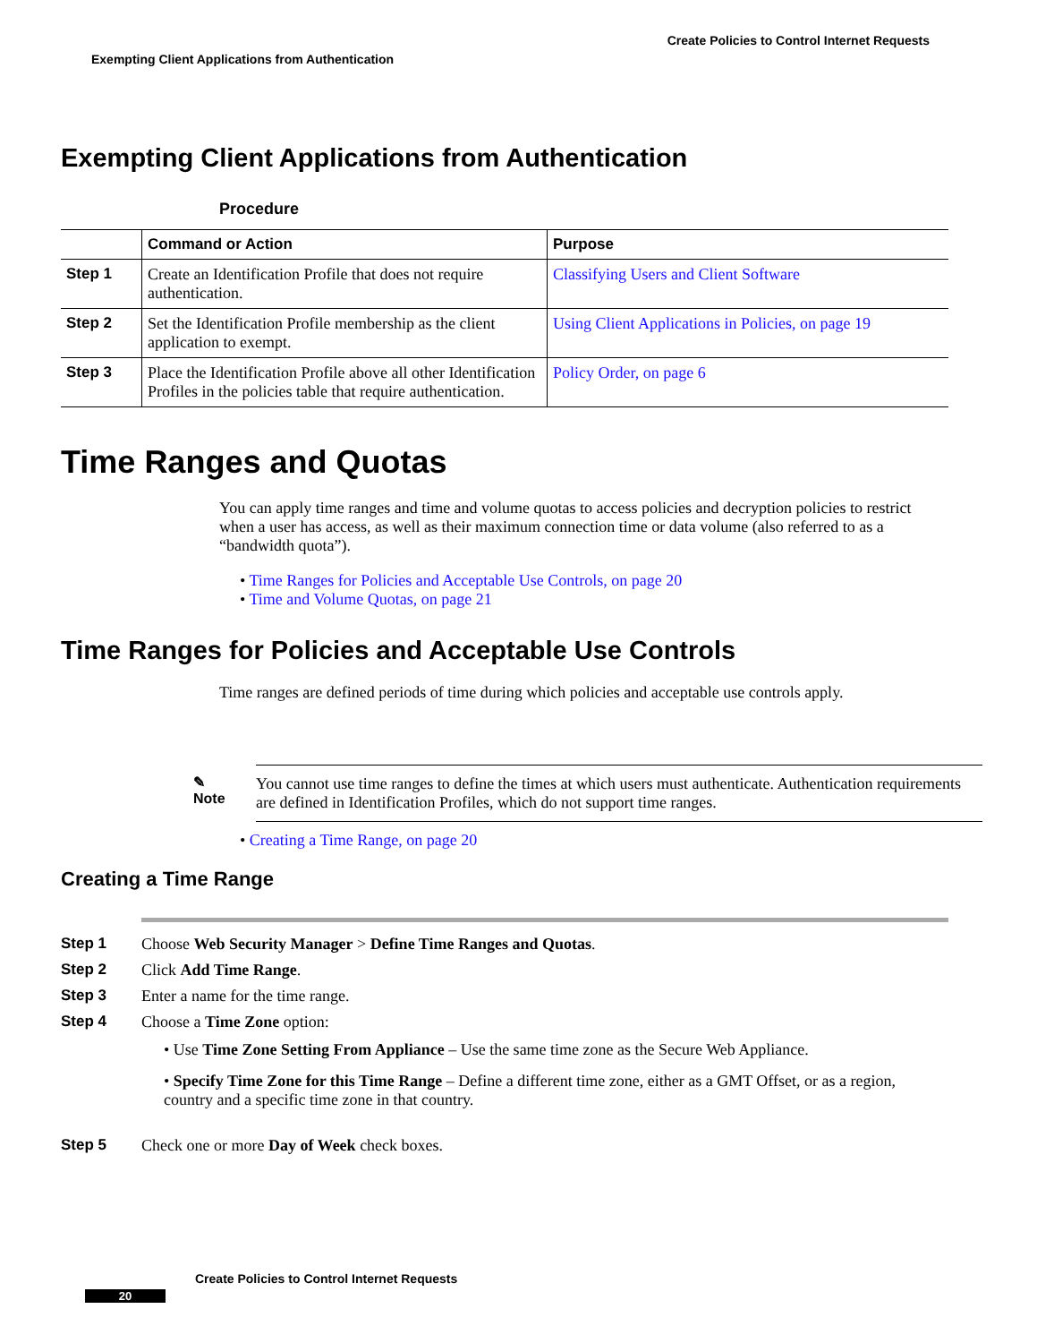Create Policies to Control Internet Requests
Exempting Client Applications from Authentication
Exempting Client Applications from Authentication
Procedure
| | Command or Action | Purpose |
| --- | --- | --- |
| Step 1 | Create an Identification Profile that does not require authentication. | Classifying Users and Client Software |
| Step 2 | Set the Identification Profile membership as the client application to exempt. | Using Client Applications in Policies, on page 19 |
| Step 3 | Place the Identification Profile above all other Identification Profiles in the policies table that require authentication. | Policy Order, on page 6 |
Time Ranges and Quotas
You can apply time ranges and time and volume quotas to access policies and decryption policies to restrict when a user has access, as well as their maximum connection time or data volume (also referred to as a “bandwidth quota”).
• Time Ranges for Policies and Acceptable Use Controls, on page 20
• Time and Volume Quotas, on page 21
Time Ranges for Policies and Acceptable Use Controls
Time ranges are defined periods of time during which policies and acceptable use controls apply.
✎
Note
You cannot use time ranges to define the times at which users must authenticate. Authentication requirements are defined in Identification Profiles, which do not support time ranges.
• Creating a Time Range, on page 20
Creating a Time Range
Step 1 Choose Web Security Manager > Define Time Ranges and Quotas.
Step 2 Click Add Time Range.
Step 3 Enter a name for the time range.
Step 4 Choose a Time Zone option:
• Use Time Zone Setting From Appliance – Use the same time zone as the Secure Web Appliance.
• Specify Time Zone for this Time Range – Define a different time zone, either as a GMT Offset, or as a region, country and a specific time zone in that country.
Step 5 Check one or more Day of Week check boxes.
Create Policies to Control Internet Requests
20